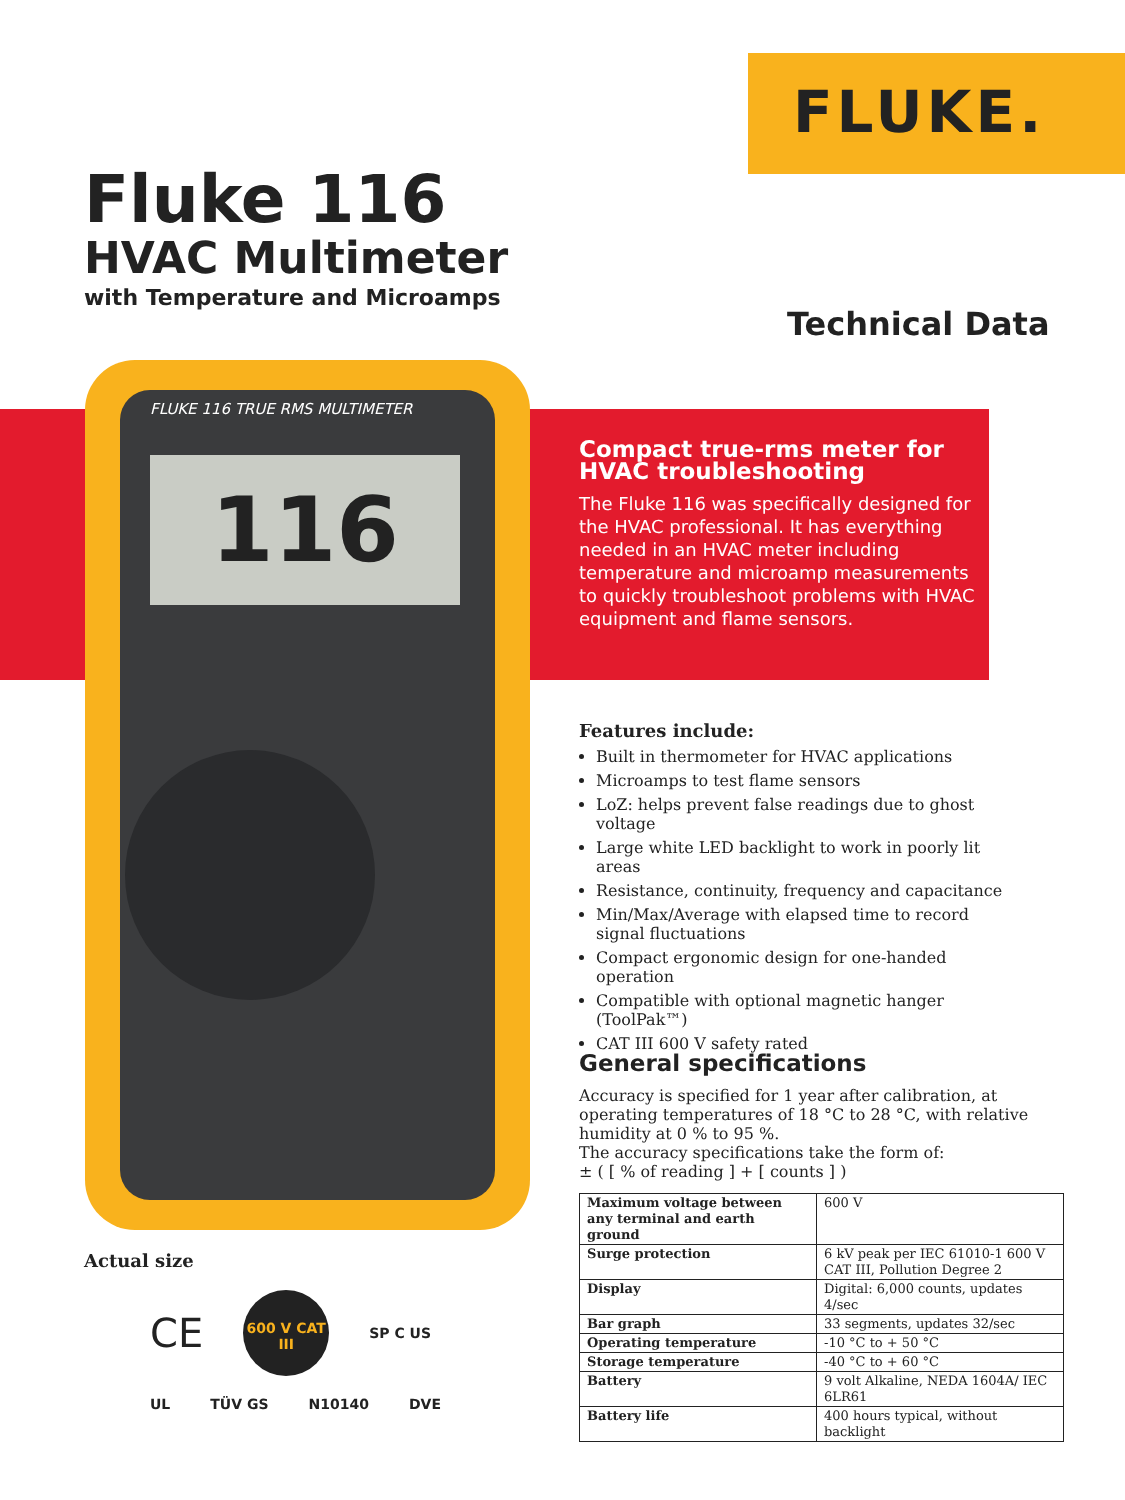FLUKE.
Fluke 116
HVAC Multimeter
with Temperature and Microamps
Technical Data
FLUKE 116 TRUE RMS MULTIMETER
116
Compact true-rms meter for HVAC troubleshooting
The Fluke 116 was specifically designed for the HVAC professional. It has everything needed in an HVAC meter including temperature and microamp measurements to quickly troubleshoot problems with HVAC equipment and flame sensors.
Features include:
Built in thermometer for HVAC applications
Microamps to test flame sensors
LoZ: helps prevent false readings due to ghost voltage
Large white LED backlight to work in poorly lit areas
Resistance, continuity, frequency and capacitance
Min/Max/Average with elapsed time to record signal fluctuations
Compact ergonomic design for one-handed operation
Compatible with optional magnetic hanger (ToolPak™)
CAT III 600 V safety rated
General specifications
Accuracy is specified for 1 year after calibration, at operating temperatures of 18 °C to 28 °C, with relative humidity at 0 % to 95 %.
The accuracy specifications take the form of:
± ( [ % of reading ] + [ counts ] )
| Maximum voltage between any terminal and earth ground | 600 V |
| Surge protection | 6 kV peak per IEC 61010-1 600 V CAT III, Pollution Degree 2 |
| Display | Digital: 6,000 counts, updates 4/sec |
| Bar graph | 33 segments, updates 32/sec |
| Operating temperature | -10 °C to + 50 °C |
| Storage temperature | -40 °C to + 60 °C |
| Battery | 9 volt Alkaline, NEDA 1604A/ IEC 6LR61 |
| Battery life | 400 hours typical, without backlight |
Actual size
CE
600 V CAT III
SP C US UL TÜV GS N10140 DVE